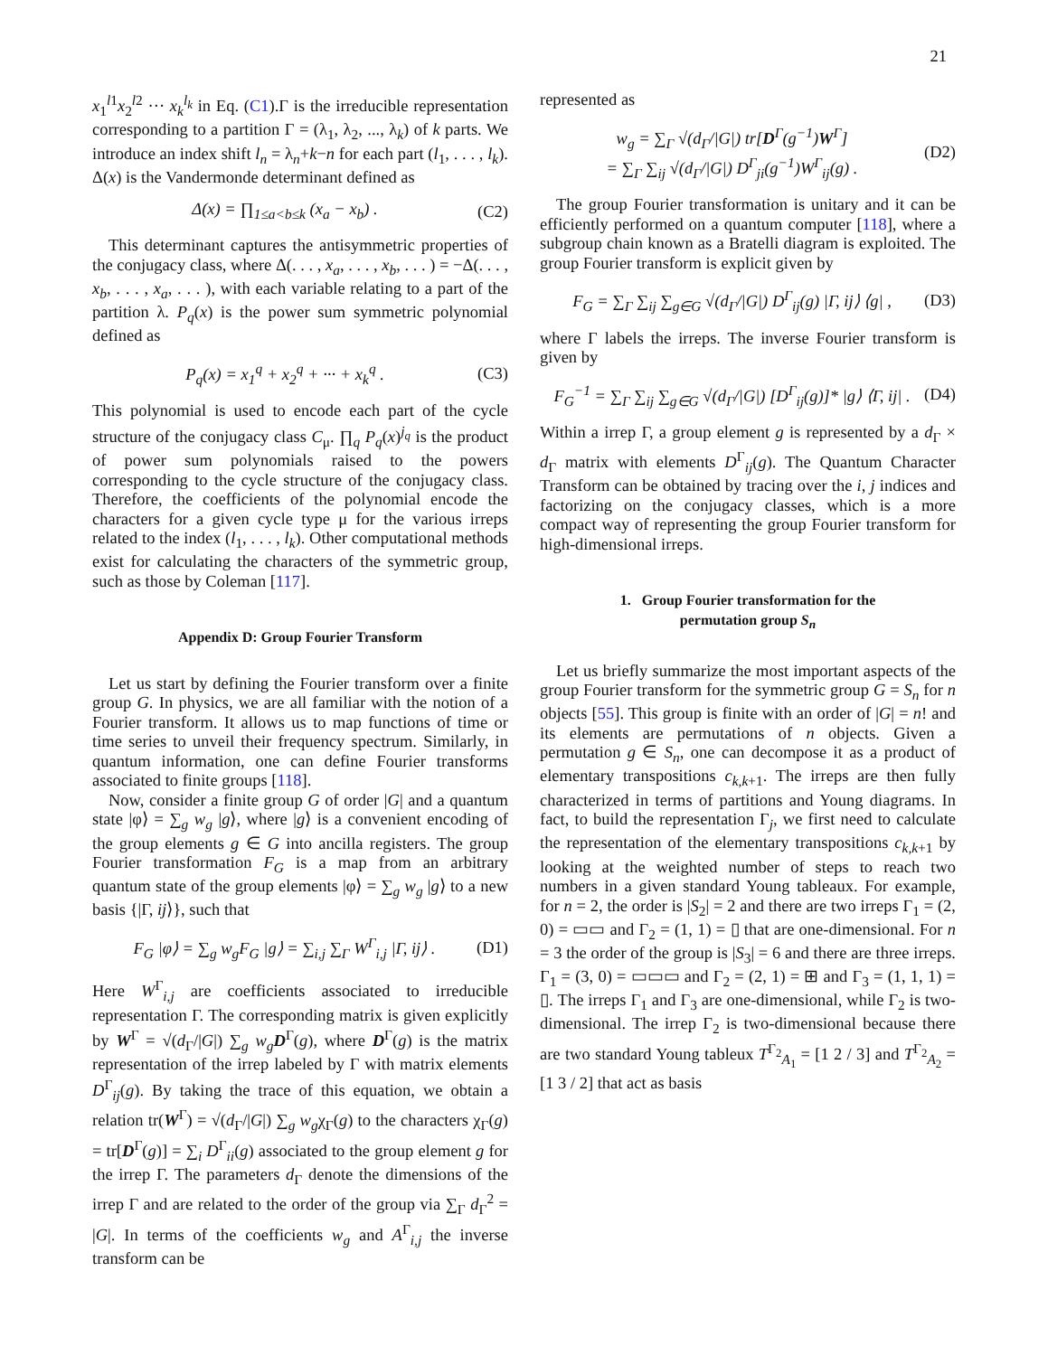21
x<sub>1</sub><sup>l1</sup>x<sub>2</sub><sup>l2</sup> ··· x<sub>k</sub><sup>l<sub>k</sub></sup> in Eq. (C1).Γ is the irreducible representation corresponding to a partition Γ = (λ<sub>1</sub>, λ<sub>2</sub>, ..., λ<sub>k</sub>) of k parts. We introduce an index shift l<sub>n</sub> = λ<sub>n</sub>+k−n for each part (l<sub>1</sub>, . . . , l<sub>k</sub>). Δ(x) is the Vandermonde determinant defined as
Δ(x) = ∏<sub>1≤a<b≤k</sub> (x<sub>a</sub> − x<sub>b</sub>) . (C2)
This determinant captures the antisymmetric properties of the conjugacy class, where Δ(. . . , x<sub>a</sub>, . . . , x<sub>b</sub>, . . . ) = −Δ(. . . , x<sub>b</sub>, . . . , x<sub>a</sub>, . . . ), with each variable relating to a part of the partition λ. P<sub>q</sub>(x) is the power sum symmetric polynomial defined as
P<sub>q</sub>(x) = x<sub>1</sub><sup>q</sup> + x<sub>2</sub><sup>q</sup> + ··· + x<sub>k</sub><sup>q</sup> .
(C3)
This polynomial is used to encode each part of the cycle structure of the conjugacy class C<sub>μ</sub>. ∏<sub>q</sub> P<sub>q</sub>(x)<sup>j<sub>q</sub></sup> is the product of power sum polynomials raised to the powers corresponding to the cycle structure of the conjugacy class. Therefore, the coefficients of the polynomial encode the characters for a given cycle type μ for the various irreps related to the index (l<sub>1</sub>, . . . , l<sub>k</sub>). Other computational methods exist for calculating the characters of the symmetric group, such as those by Coleman [117].
Appendix D: Group Fourier Transform
Let us start by defining the Fourier transform over a finite group G. In physics, we are all familiar with the notion of a Fourier transform. It allows us to map functions of time or time series to unveil their frequency spectrum. Similarly, in quantum information, one can define Fourier transforms associated to finite groups [118].
Now, consider a finite group G of order |G| and a quantum state |φ⟩ = ∑<sub>g</sub> w<sub>g</sub> |g⟩, where |g⟩ is a convenient encoding of the group elements g ∈ G into ancilla registers. The group Fourier transformation F<sub>G</sub> is a map from an arbitrary quantum state of the group elements |φ⟩ = ∑<sub>g</sub> w<sub>g</sub> |g⟩ to a new basis {|Γ, ij⟩}, such that
F<sub>G</sub> |φ⟩ = ∑<sub>g</sub> w<sub>g</sub>F<sub>G</sub> |g⟩ = ∑<sub>i,j</sub> ∑<sub>Γ</sub> W<sup>Γ</sup><sub>i,j</sub> |Γ, ij⟩ .
(D1)
Here W<sup>Γ</sup><sub>i,j</sub> are coefficients associated to irreducible representation Γ. The corresponding matrix is given explicitly by W<sup>Γ</sup> = √(d<sub>Γ</sub>/|G|) ∑<sub>g</sub> w<sub>g</sub> D<sup>Γ</sup>(g), where D<sup>Γ</sup>(g) is the matrix representation of the irrep labeled by Γ with matrix elements D<sup>Γ</sup><sub>ij</sub>(g). By taking the trace of this equation, we obtain a relation tr(W<sup>Γ</sup>) = √(d<sub>Γ</sub>/|G|) ∑<sub>g</sub> w<sub>g</sub>χ<sub>Γ</sub>(g) to the characters χ<sub>Γ</sub>(g) = tr[D<sup>Γ</sup>(g)] = ∑<sub>i</sub> D<sup>Γ</sup><sub>ii</sub>(g) associated to the group element g for the irrep Γ. The parameters d<sub>Γ</sub> denote the dimensions of the irrep Γ and are related to the order of the group via ∑<sub>Γ</sub> d<sub>Γ</sub><sup>2</sup> = |G|. In terms of the coefficients w<sub>g</sub> and A<sup>Γ</sup><sub>i,j</sub> the inverse transform can be
represented as
w<sub>g</sub> = ∑<sub>Γ</sub> √(d<sub>Γ</sub>/|G|) tr[D<sup>Γ</sup>(g<sup>−1</sup>)W<sup>Γ</sup>]
= ∑<sub>Γ</sub> ∑<sub>ij</sub> √(d<sub>Γ</sub>/|G|) D<sup>Γ</sup><sub>ji</sub>(g<sup>−1</sup>)W<sup>Γ</sup><sub>ij</sub>(g) .
(D2)
The group Fourier transformation is unitary and it can be efficiently performed on a quantum computer [118], where a subgroup chain known as a Bratelli diagram is exploited. The group Fourier transform is explicit given by
F<sub>G</sub> = ∑<sub>Γ</sub> ∑<sub>ij</sub> ∑<sub>g∈G</sub> √(d<sub>Γ</sub>/|G|) D<sup>Γ</sup><sub>ij</sub>(g) |Γ, ij⟩ ⟨g| ,
(D3)
where Γ labels the irreps. The inverse Fourier transform is given by
F<sub>G</sub><sup>−1</sup> = ∑<sub>Γ</sub> ∑<sub>ij</sub> ∑<sub>g∈G</sub> √(d<sub>Γ</sub>/|G|) [D<sup>Γ</sup><sub>ij</sub>(g)]* |g⟩ ⟨Γ, ij| .
(D4)
Within a irrep Γ, a group element g is represented by a d<sub>Γ</sub> × d<sub>Γ</sub> matrix with elements D<sup>Γ</sup><sub>ij</sub>(g). The Quantum Character Transform can be obtained by tracing over the i, j indices and factorizing on the conjugacy classes, which is a more compact way of representing the group Fourier transform for high-dimensional irreps.
1. Group Fourier transformation for the
permutation group S<sub>n</sub>
Let us briefly summarize the most important aspects of the group Fourier transform for the symmetric group G = S<sub>n</sub> for n objects [55]. This group is finite with an order of |G| = n! and its elements are permutations of n objects. Given a permutation g ∈ S<sub>n</sub>, one can decompose it as a product of elementary transpositions c<sub>k,k+1</sub>. The irreps are then fully characterized in terms of partitions and Young diagrams. In fact, to build the representation Γ<sub>j</sub>, we first need to calculate the representation of the elementary transpositions c<sub>k,k+1</sub> by looking at the weighted number of steps to reach two numbers in a given standard Young tableaux. For example, for n = 2, the order is |S<sub>2</sub>| = 2 and there are two irreps Γ<sub>1</sub> = (2, 0) = ▭▭ and Γ<sub>2</sub> = (1, 1) = ▯ that are one-dimensional. For n = 3 the order of the group is |S<sub>3</sub>| = 6 and there are three irreps. Γ<sub>1</sub> = (3, 0) = ▭▭▭ and Γ<sub>2</sub> = (2, 1) = ⊞ and Γ<sub>3</sub> = (1, 1, 1) = ▯. The irreps Γ<sub>1</sub> and Γ<sub>3</sub> are one-dimensional, while Γ<sub>2</sub> is two-dimensional. The irrep Γ<sub>2</sub> is two-dimensional because there are two standard Young tableux T<sup>Γ<sub>2</sub></sup><sub>A<sub>1</sub></sub> = [1 2 / 3] and T<sup>Γ<sub>2</sub></sup><sub>A<sub>2</sub></sub> = [1 3 / 2] that act as basis